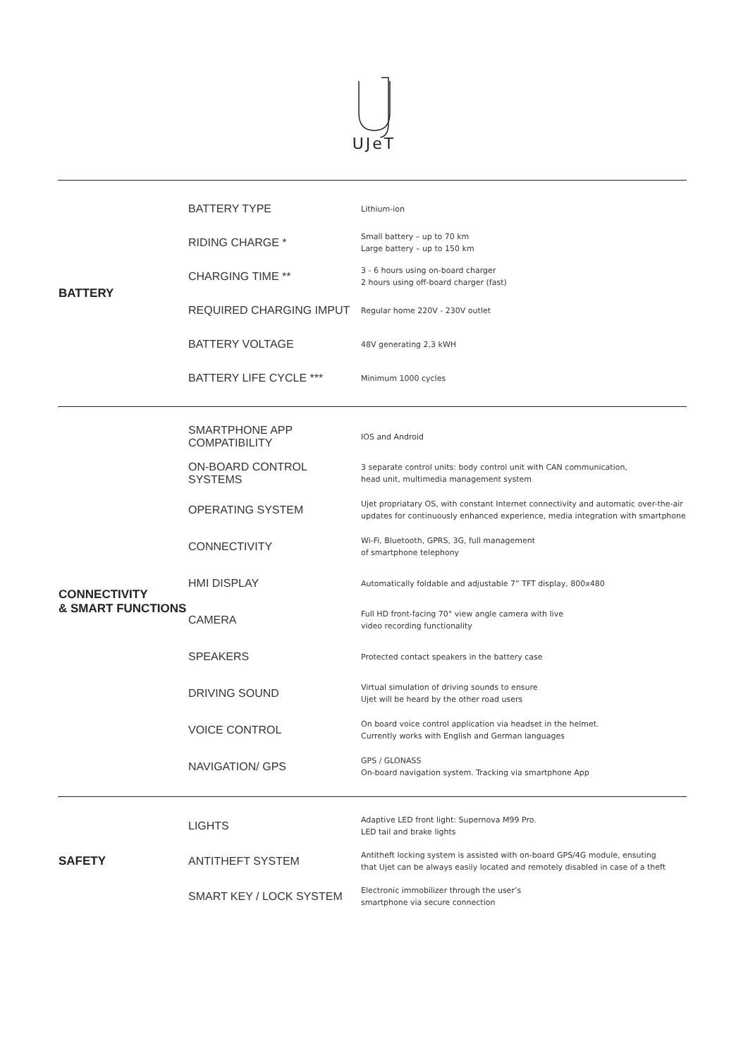UJeT
| BATTERY | BATTERY TYPE | Lithium-ion |
| | RIDING CHARGE * | Small battery – up to 70 km Large battery – up to 150 km |
| | CHARGING TIME ** | 3 - 6 hours using on-board charger 2 hours using off-board charger (fast) |
| | REQUIRED CHARGING IMPUT | Regular home 220V - 230V outlet |
| | BATTERY VOLTAGE | 48V generating 2,3 kWH |
| | BATTERY LIFE CYCLE *** | Minimum 1000 cycles |
| CONNECTIVITY & SMART FUNCTIONS | SMARTPHONE APP COMPATIBILITY | IOS and Android |
| | ON-BOARD CONTROL SYSTEMS | 3 separate control units: body control unit with CAN communication, head unit, multimedia management system |
| | OPERATING SYSTEM | Ujet propriatary OS, with constant Internet connectivity and automatic over-the-air updates for continuously enhanced experience, media integration with smartphone |
| | CONNECTIVITY | Wi-Fi, Bluetooth, GPRS, 3G, full management of smartphone telephony |
| | HMI DISPLAY | Automatically foldable and adjustable 7” TFT display, 800x480 |
| | CAMERA | Full HD front-facing 70° view angle camera with live video recording functionality |
| | SPEAKERS | Protected contact speakers in the battery case |
| | DRIVING SOUND | Virtual simulation of driving sounds to ensure Ujet will be heard by the other road users |
| | VOICE CONTROL | On board voice control application via headset in the helmet. Currently works with English and German languages |
| | NAVIGATION/ GPS | GPS / GLONASS On-board navigation system. Tracking via smartphone App |
| SAFETY | LIGHTS | Adaptive LED front light: Supernova M99 Pro. LED tail and brake lights |
| | ANTITHEFT SYSTEM | Antitheft locking system is assisted with on-board GPS/4G module, ensuting that Ujet can be always easily located and remotely disabled in case of a theft |
| | SMART KEY / LOCK SYSTEM | Electronic immobilizer through the user’s smartphone via secure connection |